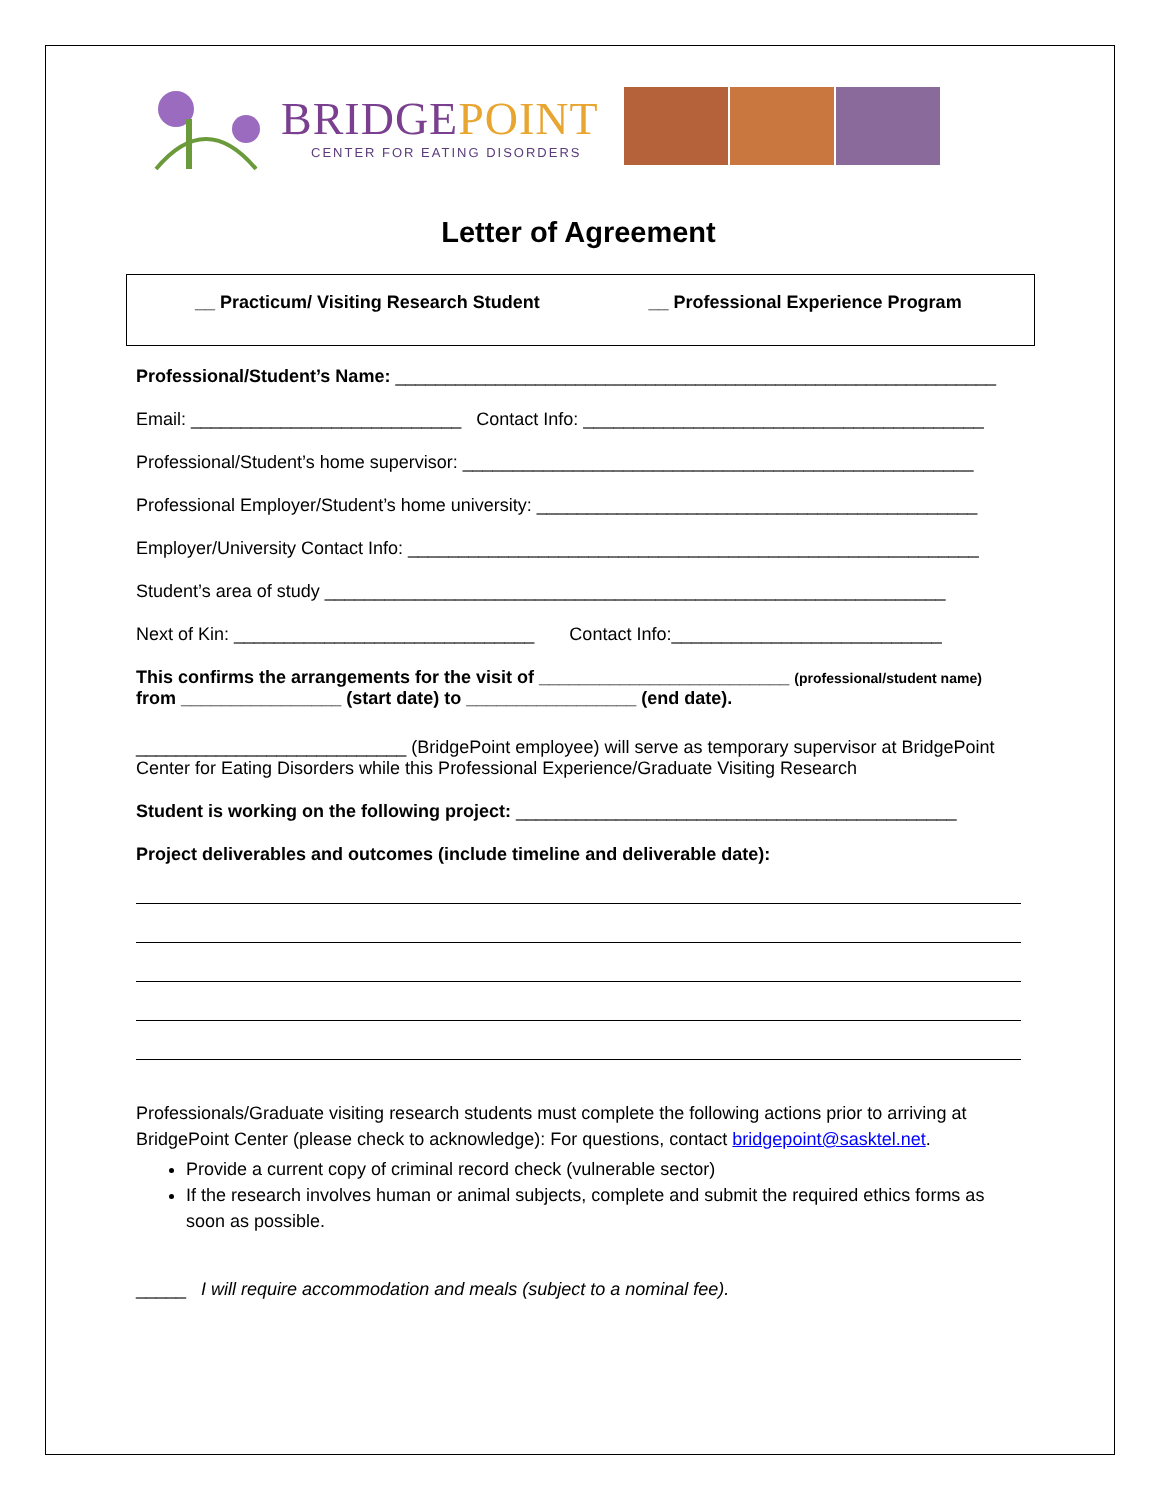BRIDGEPOINT
CENTER FOR EATING DISORDERS
Letter of Agreement
__ Practicum/ Visiting Research Student
__ Professional Experience Program
Professional/Student’s Name: ____________________________________________________________
Email: ___________________________ Contact Info: ________________________________________
Professional/Student’s home supervisor: ___________________________________________________
Professional Employer/Student’s home university: ____________________________________________
Employer/University Contact Info: _________________________________________________________
Student’s area of study ______________________________________________________________
Next of Kin: ______________________________ Contact Info:___________________________
This confirms the arrangements for the visit of _________________________ (professional/student name)
from ________________ (start date) to _________________ (end date).
___________________________ (BridgePoint employee) will serve as temporary supervisor at BridgePoint Center for Eating Disorders while this Professional Experience/Graduate Visiting Research
Student is working on the following project: ____________________________________________
Project deliverables and outcomes (include timeline and deliverable date):
Professionals/Graduate visiting research students must complete the following actions prior to arriving at BridgePoint Center (please check to acknowledge): For questions, contact bridgepoint@sasktel.net.
Provide a current copy of criminal record check (vulnerable sector)
If the research involves human or animal subjects, complete and submit the required ethics forms as soon as possible.
_____ I will require accommodation and meals (subject to a nominal fee).